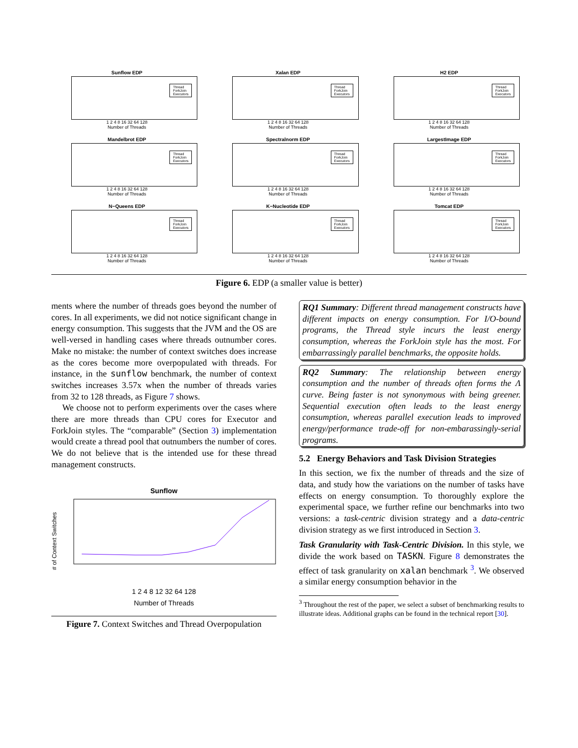Sunflow EDP
Thread
ForkJoin
Executors
1 2 4 8 16 32 64 128
Number of Threads
Xalan EDP
Thread
ForkJoin
Executors
1 2 4 8 16 32 64 128
Number of Threads
H2 EDP
Thread
ForkJoin
Executors
1 2 4 8 16 32 64 128
Number of Threads
Mandelbrot EDP
Thread
ForkJoin
Executors
1 2 4 8 16 32 64 128
Number of Threads
Spectralnorm EDP
Thread
ForkJoin
Executors
1 2 4 8 16 32 64 128
Number of Threads
LargestImage EDP
Thread
ForkJoin
Executors
1 2 4 8 16 32 64 128
Number of Threads
N−Queens EDP
Thread
ForkJoin
Executors
1 2 4 8 16 32 64 128
Number of Threads
K−Nucleotide EDP
Thread
ForkJoin
Executors
1 2 4 8 16 32 64 128
Number of Threads
Tomcat EDP
Thread
ForkJoin
Executors
1 2 4 8 16 32 64 128
Number of Threads
Figure 6. EDP (a smaller value is better)
ments where the number of threads goes beyond the number of cores. In all experiments, we did not notice significant change in energy consumption. This suggests that the JVM and the OS are well-versed in handling cases where threads outnumber cores. Make no mistake: the number of context switches does increase as the cores become more overpopulated with threads. For instance, in the sunflow benchmark, the number of context switches increases 3.57x when the number of threads varies from 32 to 128 threads, as Figure 7 shows.
We choose not to perform experiments over the cases where there are more threads than CPU cores for Executor and ForkJoin styles. The “comparable” (Section 3) implementation would create a thread pool that outnumbers the number of cores. We do not believe that is the intended use for these thread management constructs.
Sunflow
# of Context Switches
1 2 4 8 12 32 64 128
Number of Threads
Figure 7. Context Switches and Thread Overpopulation
RQ1 Summary: Different thread management constructs have different impacts on energy consumption. For I/O-bound programs, the Thread style incurs the least energy consumption, whereas the ForkJoin style has the most. For embarrassingly parallel benchmarks, the opposite holds.
RQ2 Summary: The relationship between energy consumption and the number of threads often forms the Λ curve. Being faster is not synonymous with being greener. Sequential execution often leads to the least energy consumption, whereas parallel execution leads to improved energy/performance trade-off for non-embarassingly-serial programs.
5.2 Energy Behaviors and Task Division Strategies
In this section, we fix the number of threads and the size of data, and study how the variations on the number of tasks have effects on energy consumption. To thoroughly explore the experimental space, we further refine our benchmarks into two versions: a task-centric division strategy and a data-centric division strategy as we first introduced in Section 3.
Task Granularity with Task-Centric Division. In this style, we divide the work based on TASKN. Figure 8 demonstrates the effect of task granularity on xalan benchmark <sup>3</sup>. We observed a similar energy consumption behavior in the
<sup>3</sup> Throughout the rest of the paper, we select a subset of benchmarking results to illustrate ideas. Additional graphs can be found in the technical report [30].